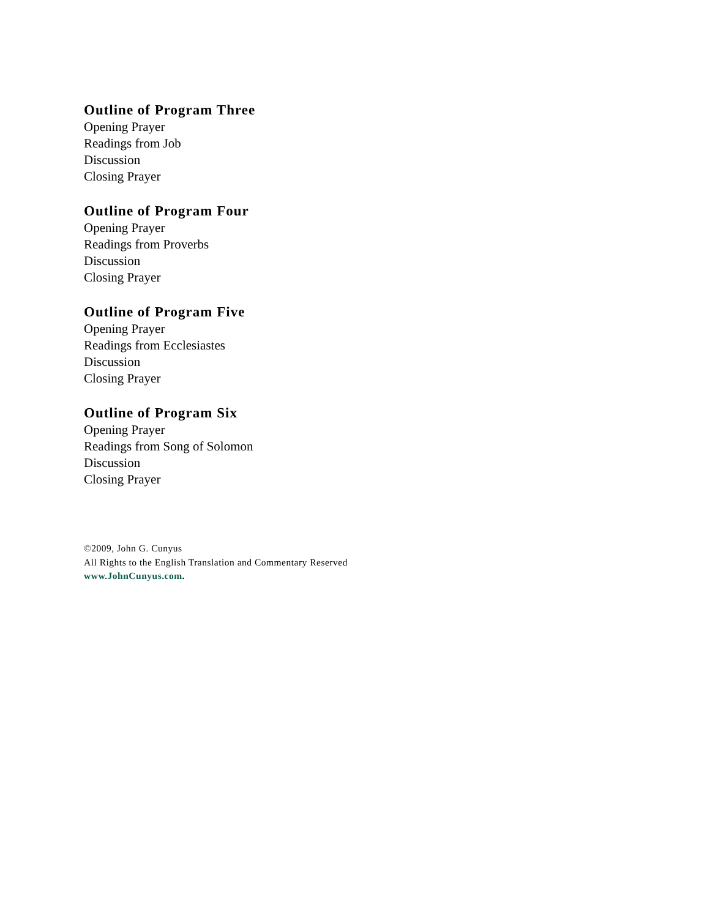Outline of Program Three
Opening Prayer
Readings from Job
Discussion
Closing Prayer
Outline of Program Four
Opening Prayer
Readings from Proverbs
Discussion
Closing Prayer
Outline of Program Five
Opening Prayer
Readings from Ecclesiastes
Discussion
Closing Prayer
Outline of Program Six
Opening Prayer
Readings from Song of Solomon
Discussion
Closing Prayer
©2009, John G. Cunyus
All Rights to the English Translation and Commentary Reserved
www.JohnCunyus.com.